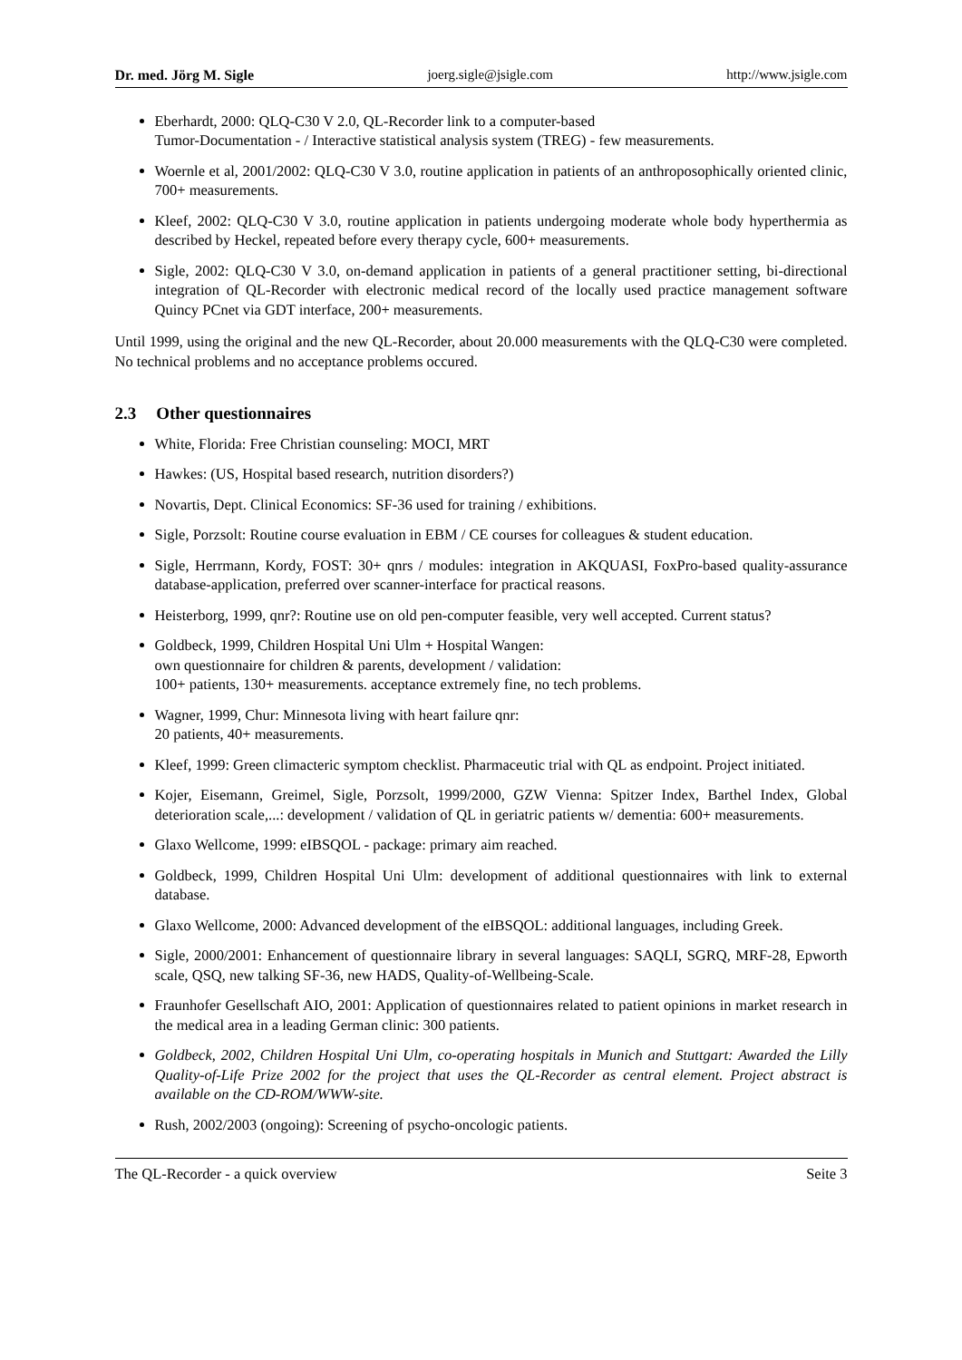Dr. med. Jörg M. Sigle joerg.sigle@jsigle.com http://www.jsigle.com
Eberhardt, 2000: QLQ-C30 V 2.0, QL-Recorder link to a computer-based
Tumor-Documentation - / Interactive statistical analysis system (TREG) - few measurements.
Woernle et al, 2001/2002: QLQ-C30 V 3.0, routine application in patients of an anthroposophically oriented clinic, 700+ measurements.
Kleef, 2002: QLQ-C30 V 3.0, routine application in patients undergoing moderate whole body hyperthermia as described by Heckel, repeated before every therapy cycle, 600+ measurements.
Sigle, 2002: QLQ-C30 V 3.0, on-demand application in patients of a general practitioner setting, bi-directional integration of QL-Recorder with electronic medical record of the locally used practice management software Quincy PCnet via GDT interface, 200+ measurements.
Until 1999, using the original and the new QL-Recorder, about 20.000 measurements with the QLQ-C30 were completed. No technical problems and no acceptance problems occured.
2.3 Other questionnaires
White, Florida: Free Christian counseling: MOCI, MRT
Hawkes: (US, Hospital based research, nutrition disorders?)
Novartis, Dept. Clinical Economics: SF-36 used for training / exhibitions.
Sigle, Porzsolt: Routine course evaluation in EBM / CE courses for colleagues & student education.
Sigle, Herrmann, Kordy, FOST: 30+ qnrs / modules: integration in AKQUASI, FoxPro-based quality-assurance database-application, preferred over scanner-interface for practical reasons.
Heisterborg, 1999, qnr?: Routine use on old pen-computer feasible, very well accepted. Current status?
Goldbeck, 1999, Children Hospital Uni Ulm + Hospital Wangen:
own questionnaire for children & parents, development / validation:
100+ patients, 130+ measurements. acceptance extremely fine, no tech problems.
Wagner, 1999, Chur: Minnesota living with heart failure qnr:
20 patients, 40+ measurements.
Kleef, 1999: Green climacteric symptom checklist. Pharmaceutic trial with QL as endpoint. Project initiated.
Kojer, Eisemann, Greimel, Sigle, Porzsolt, 1999/2000, GZW Vienna: Spitzer Index, Barthel Index, Global deterioration scale,...: development / validation of QL in geriatric patients w/ dementia: 600+ measurements.
Glaxo Wellcome, 1999: eIBSQOL - package: primary aim reached.
Goldbeck, 1999, Children Hospital Uni Ulm: development of additional questionnaires with link to external database.
Glaxo Wellcome, 2000: Advanced development of the eIBSQOL: additional languages, including Greek.
Sigle, 2000/2001: Enhancement of questionnaire library in several languages: SAQLI, SGRQ, MRF-28, Epworth scale, QSQ, new talking SF-36, new HADS, Quality-of-Wellbeing-Scale.
Fraunhofer Gesellschaft AIO, 2001: Application of questionnaires related to patient opinions in market research in the medical area in a leading German clinic: 300 patients.
Goldbeck, 2002, Children Hospital Uni Ulm, co-operating hospitals in Munich and Stuttgart: Awarded the Lilly Quality-of-Life Prize 2002 for the project that uses the QL-Recorder as central element. Project abstract is available on the CD-ROM/WWW-site.
Rush, 2002/2003 (ongoing): Screening of psycho-oncologic patients.
The QL-Recorder - a quick overview Seite 3